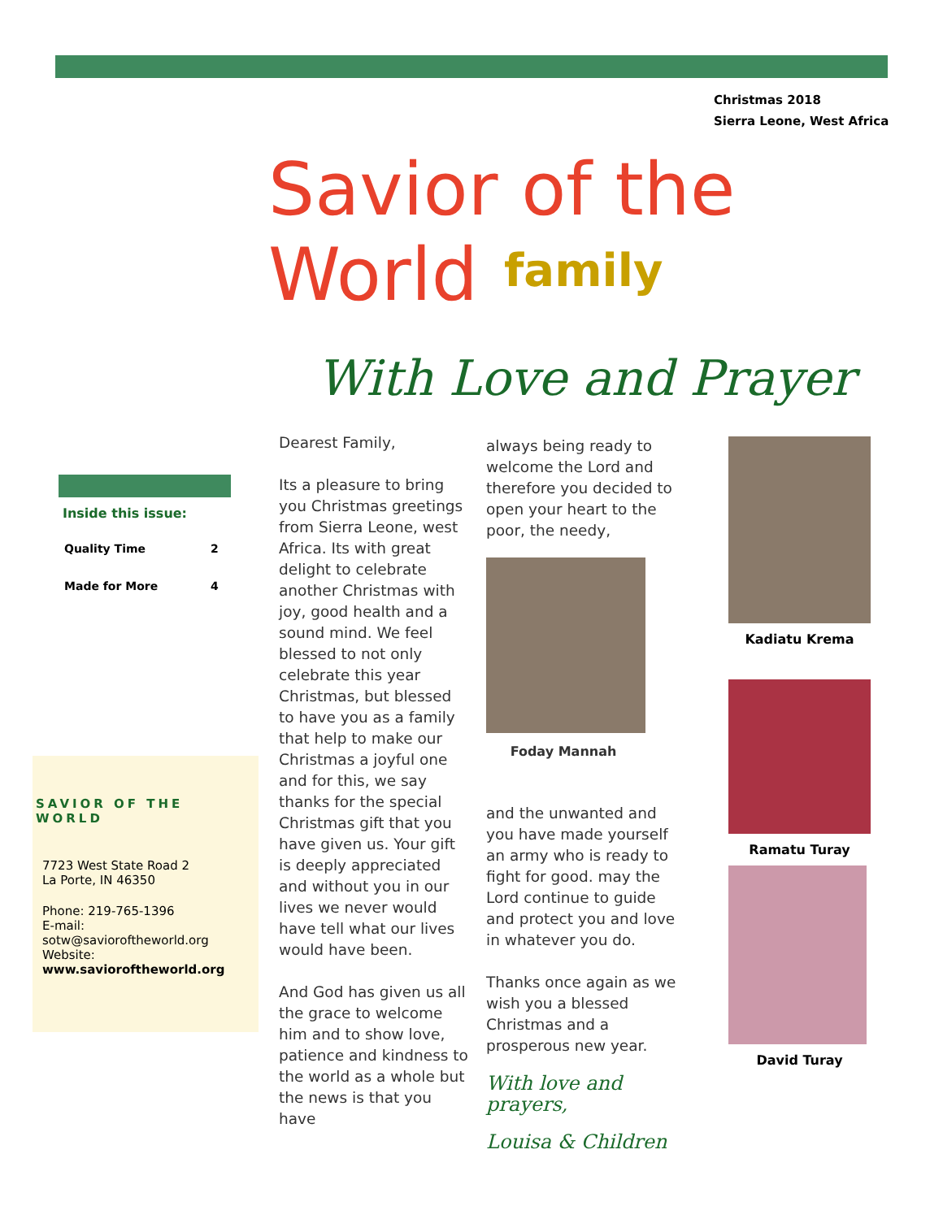Christmas 2018
Sierra Leone, West Africa
Savior of the World
family
With Love and Prayer
Inside this issue:
| Quality Time | 2 |
| Made for More | 4 |
SAVIOR OF THE WORLD
7723 West State Road 2
La Porte, IN 46350
Phone: 219-765-1396
E-mail: sotw@savioroftheworld.org
Website:
www.savioroftheworld.org
Dearest Family,
Its a pleasure to bring you Christmas greetings from Sierra Leone, west Africa. Its with great delight to celebrate another Christmas with joy, good health and a sound mind. We feel blessed to not only celebrate this year Christmas, but blessed to have you as a family that help to make our Christmas a joyful one and for this, we say thanks for the special Christmas gift that you have given us. Your gift is deeply appreciated and without you in our lives we never would have tell what our lives would have been.
And God has given us all the grace to welcome him and to show love, patience and kindness to the world as a whole but the news is that you have
always being ready to welcome the Lord and therefore you decided to open your heart to the poor, the needy,
Foday Mannah
and the unwanted and you have made yourself an army who is ready to fight for good. may the Lord continue to guide and protect you and love in whatever you do.
Thanks once again as we wish you a blessed Christmas and a prosperous new year.
With love and prayers,
Louisa & Children
Kadiatu Krema
Ramatu Turay
David Turay